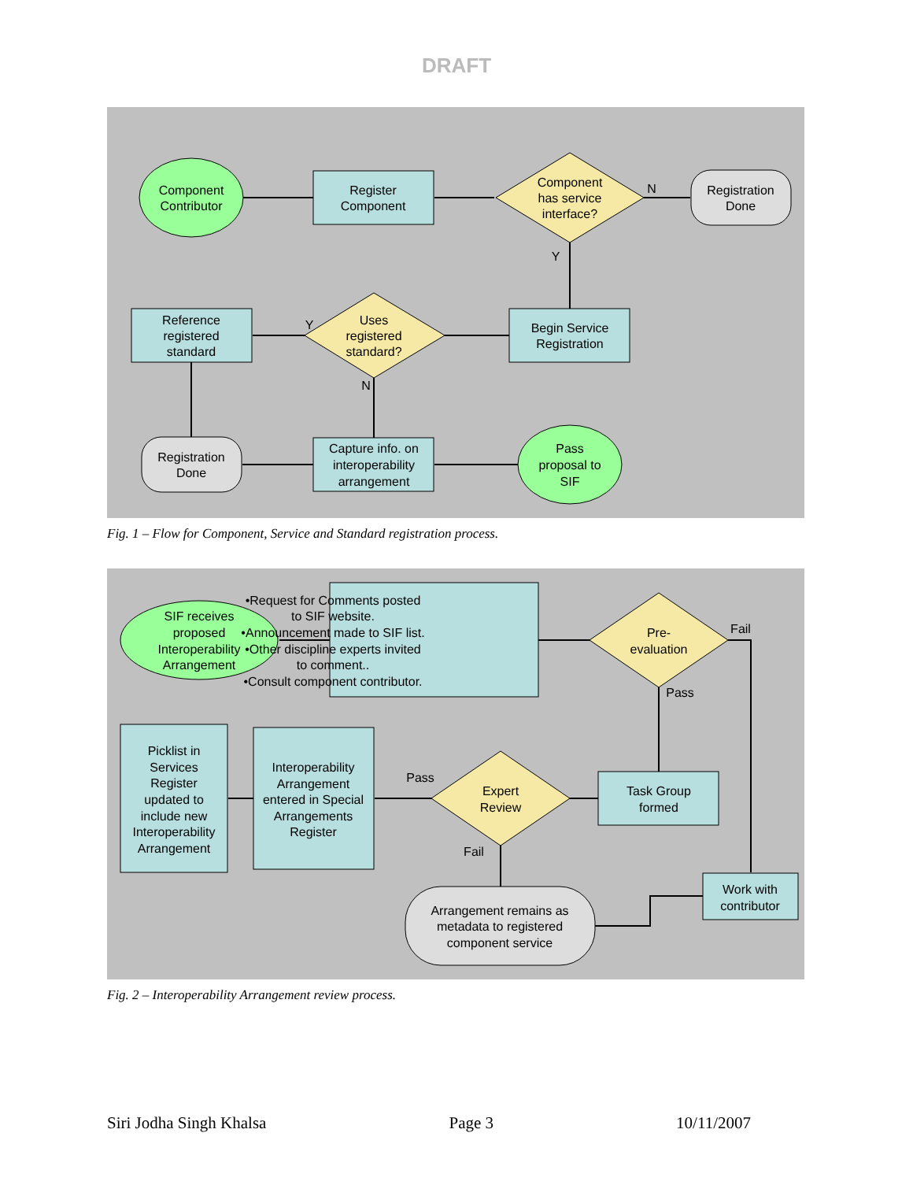DRAFT
Component
Contributor
Register
Component
Component
has service
interface?
N
Y
Registration
Done
Begin Service
Registration
Uses
registered
standard?
Y
N
Reference
registered
standard
Registration
Done
Capture info. on
interoperability
arrangement
Pass
proposal to
SIF
Fig. 1 – Flow for Component, Service and Standard registration process.
SIF receives
proposed
Interoperability
Arrangement
•Request for Comments posted
to SIF website.
•Announcement made to SIF list.
•Other discipline experts invited
to comment..
•Consult component contributor.
Pre-
evaluation
Fail
Pass
Picklist in
Services
Register
updated to
include new
Interoperability
Arrangement
Interoperability
Arrangement
entered in Special
Arrangements
Register
Pass
Expert
Review
Fail
Task Group
formed
Arrangement remains as
metadata to registered
component service
Work with
contributor
Fig. 2 – Interoperability Arrangement review process.
Siri Jodha Singh Khalsa Page 3 10/11/2007